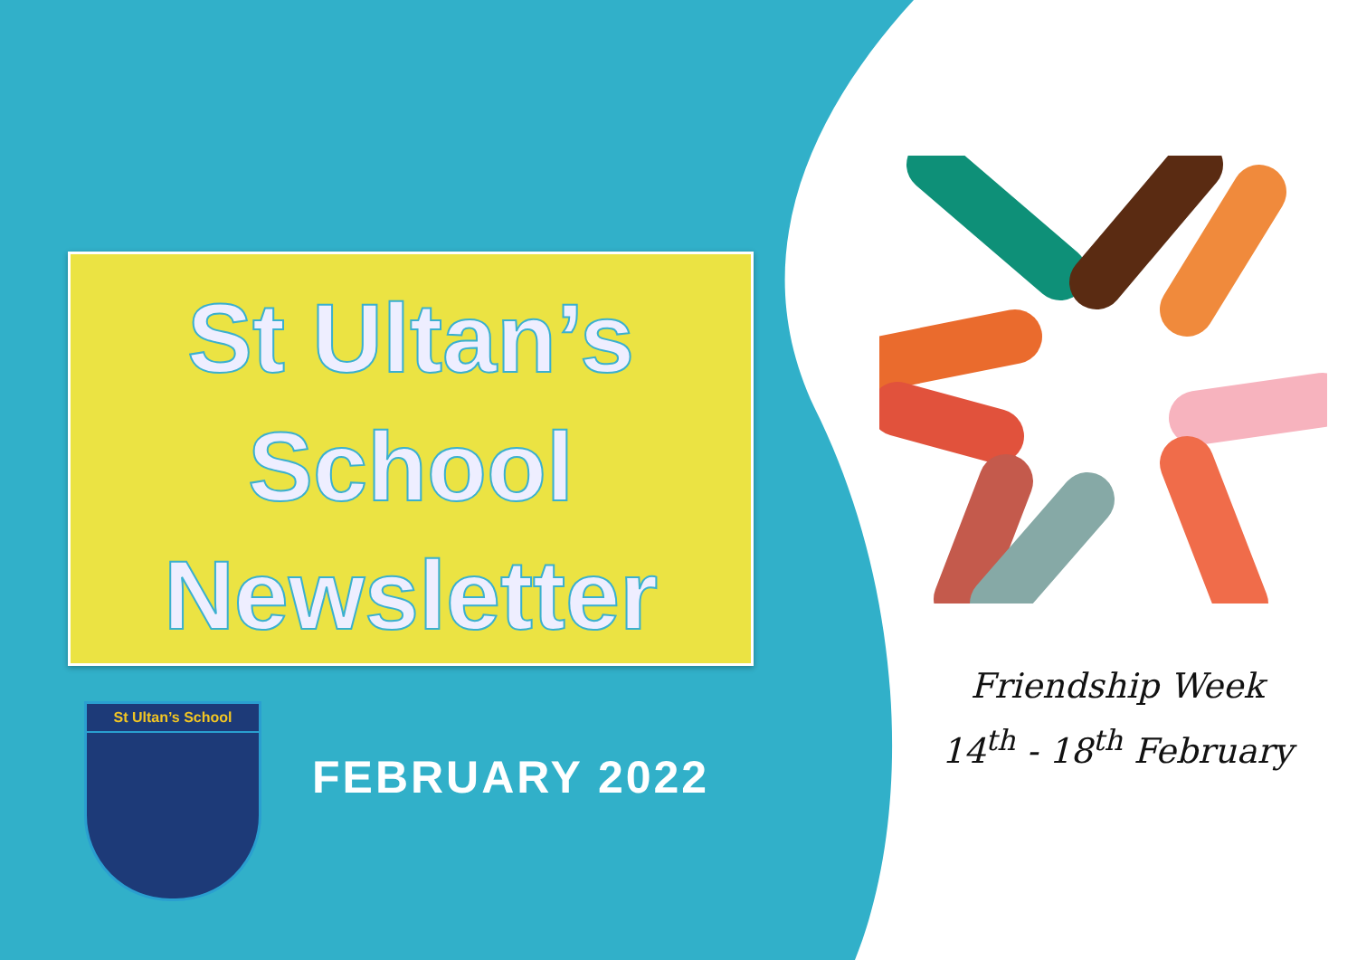St Ultan’s
School
Newsletter
St Ultan’s School
FEBRUARY 2022
Friendship Week
14<sup>th</sup> - 18<sup>th</sup> February